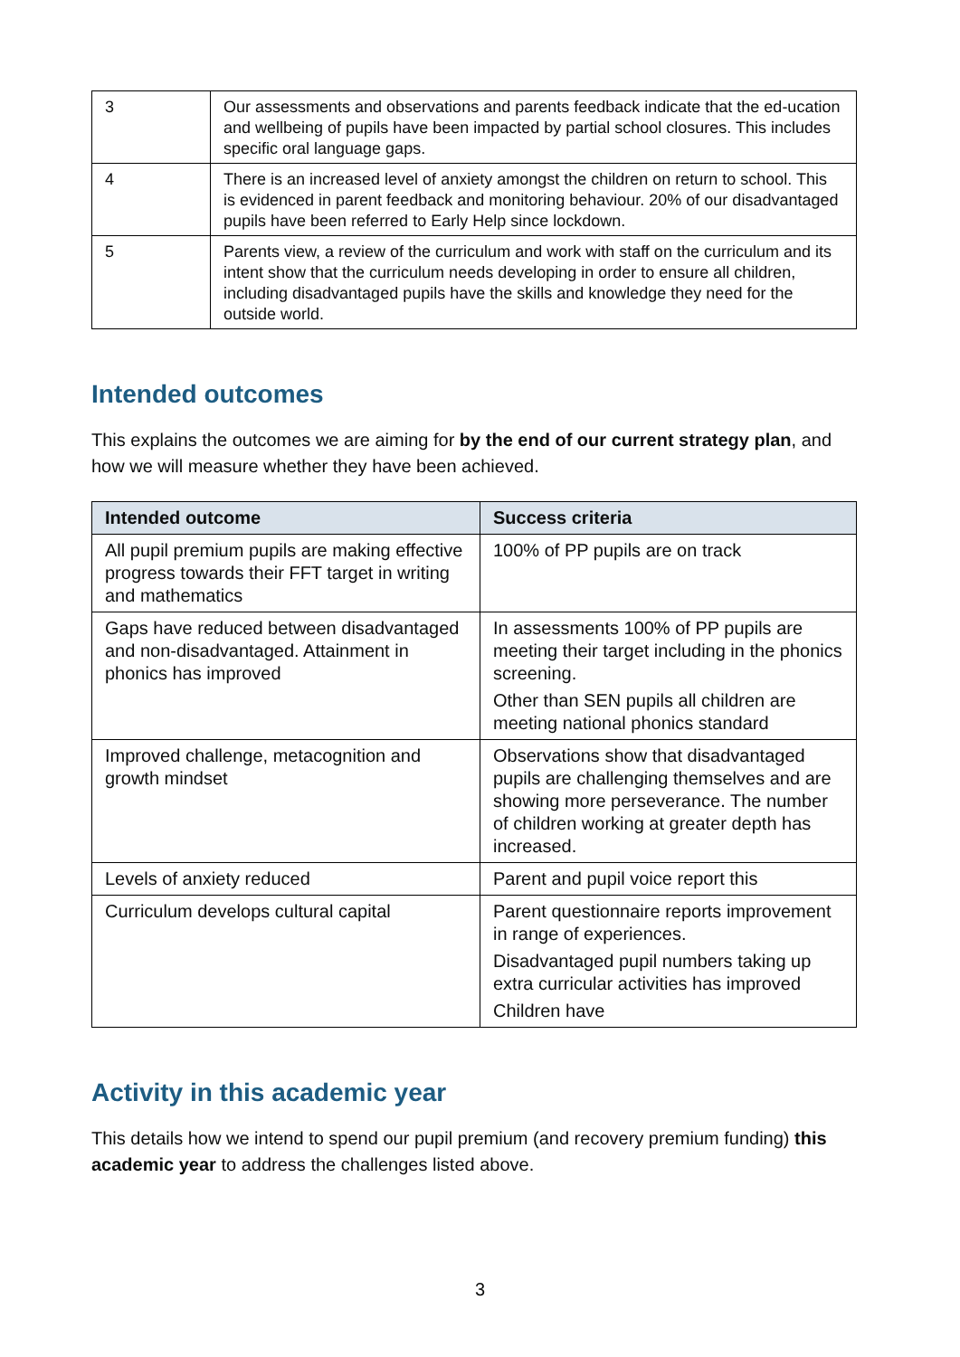| 3 | Our assessments and observations and parents feedback indicate that the ed-ucation and wellbeing of pupils have been impacted by partial school closures. This includes specific oral language gaps. |
| 4 | There is an increased level of anxiety amongst the children on return to school. This is evidenced in parent feedback and monitoring behaviour. 20% of our disadvantaged pupils have been referred to Early Help since lockdown. |
| 5 | Parents view, a review of the curriculum and work with staff on the curriculum and its intent show that the curriculum needs developing in order to ensure all children, including disadvantaged pupils have the skills and knowledge they need for the outside world. |
Intended outcomes
This explains the outcomes we are aiming for by the end of our current strategy plan, and how we will measure whether they have been achieved.
| Intended outcome | Success criteria |
| --- | --- |
| All pupil premium pupils are making effective progress towards their FFT target in writing and mathematics | 100% of PP pupils are on track |
| Gaps have reduced between disadvantaged and non-disadvantaged. Attainment in phonics has improved | In assessments 100% of PP pupils are meeting their target including in the phonics screening. Other than SEN pupils all children are meeting national phonics standard |
| Improved challenge, metacognition and growth mindset | Observations show that disadvantaged pupils are challenging themselves and are showing more perseverance. The number of children working at greater depth has increased. |
| Levels of anxiety reduced | Parent and pupil voice report this |
| Curriculum develops cultural capital | Parent questionnaire reports improvement in range of experiences. Disadvantaged pupil numbers taking up extra curricular activities has improved Children have |
Activity in this academic year
This details how we intend to spend our pupil premium (and recovery premium funding) this academic year to address the challenges listed above.
3